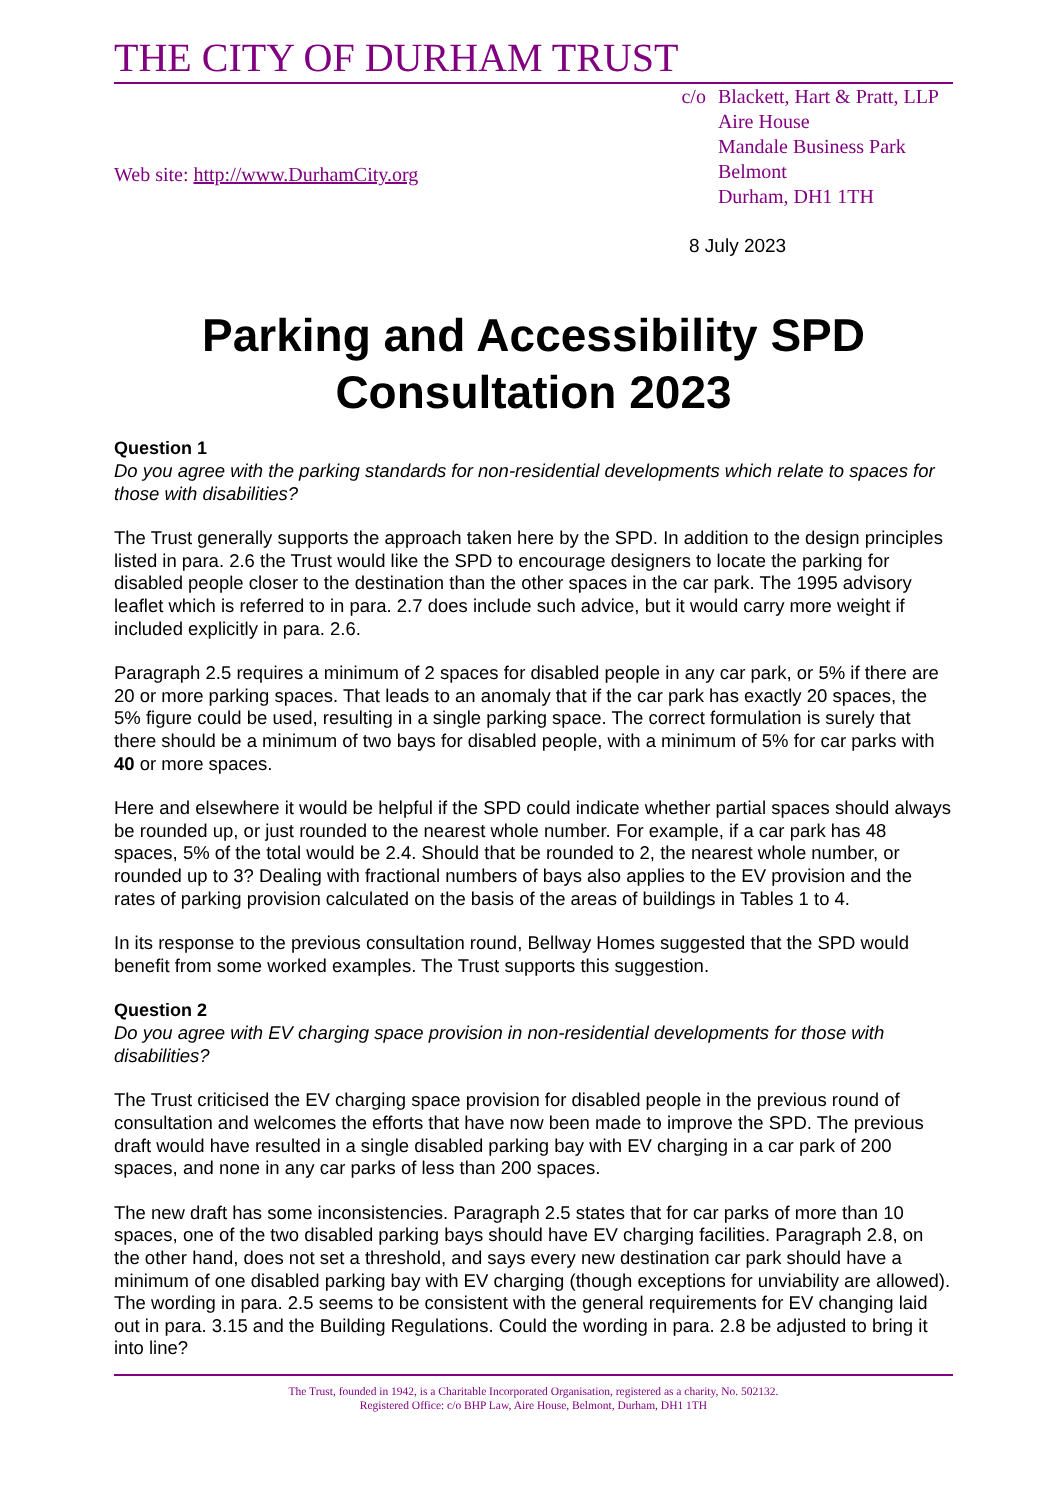THE CITY OF DURHAM TRUST
Web site: http://www.DurhamCity.org
c/o Blackett, Hart & Pratt, LLP
Aire House
Mandale Business Park
Belmont
Durham, DH1 1TH
8 July 2023
Parking and Accessibility SPD
Consultation 2023
Question 1
Do you agree with the parking standards for non-residential developments which relate to spaces for those with disabilities?
The Trust generally supports the approach taken here by the SPD. In addition to the design principles listed in para. 2.6 the Trust would like the SPD to encourage designers to locate the parking for disabled people closer to the destination than the other spaces in the car park. The 1995 advisory leaflet which is referred to in para. 2.7 does include such advice, but it would carry more weight if included explicitly in para. 2.6.
Paragraph 2.5 requires a minimum of 2 spaces for disabled people in any car park, or 5% if there are 20 or more parking spaces. That leads to an anomaly that if the car park has exactly 20 spaces, the 5% figure could be used, resulting in a single parking space. The correct formulation is surely that there should be a minimum of two bays for disabled people, with a minimum of 5% for car parks with 40 or more spaces.
Here and elsewhere it would be helpful if the SPD could indicate whether partial spaces should always be rounded up, or just rounded to the nearest whole number. For example, if a car park has 48 spaces, 5% of the total would be 2.4. Should that be rounded to 2, the nearest whole number, or rounded up to 3? Dealing with fractional numbers of bays also applies to the EV provision and the rates of parking provision calculated on the basis of the areas of buildings in Tables 1 to 4.
In its response to the previous consultation round, Bellway Homes suggested that the SPD would benefit from some worked examples. The Trust supports this suggestion.
Question 2
Do you agree with EV charging space provision in non-residential developments for those with disabilities?
The Trust criticised the EV charging space provision for disabled people in the previous round of consultation and welcomes the efforts that have now been made to improve the SPD. The previous draft would have resulted in a single disabled parking bay with EV charging in a car park of 200 spaces, and none in any car parks of less than 200 spaces.
The new draft has some inconsistencies. Paragraph 2.5 states that for car parks of more than 10 spaces, one of the two disabled parking bays should have EV charging facilities. Paragraph 2.8, on the other hand, does not set a threshold, and says every new destination car park should have a minimum of one disabled parking bay with EV charging (though exceptions for unviability are allowed). The wording in para. 2.5 seems to be consistent with the general requirements for EV changing laid out in para. 3.15 and the Building Regulations. Could the wording in para. 2.8 be adjusted to bring it into line?
The Trust, founded in 1942, is a Charitable Incorporated Organisation, registered as a charity, No. 502132.
Registered Office: c/o BHP Law, Aire House, Belmont, Durham, DH1 1TH